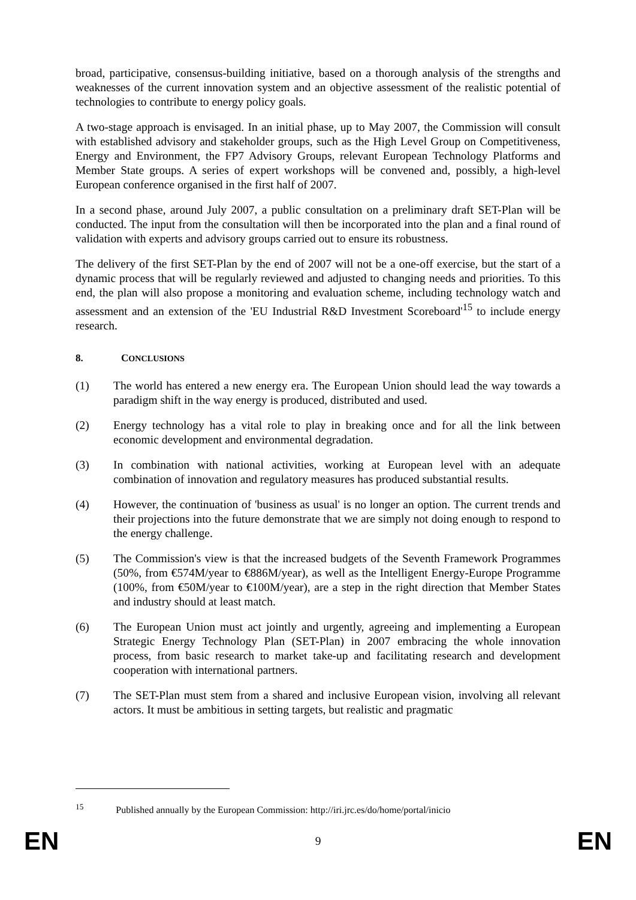broad, participative, consensus-building initiative, based on a thorough analysis of the strengths and weaknesses of the current innovation system and an objective assessment of the realistic potential of technologies to contribute to energy policy goals.
A two-stage approach is envisaged. In an initial phase, up to May 2007, the Commission will consult with established advisory and stakeholder groups, such as the High Level Group on Competitiveness, Energy and Environment, the FP7 Advisory Groups, relevant European Technology Platforms and Member State groups. A series of expert workshops will be convened and, possibly, a high-level European conference organised in the first half of 2007.
In a second phase, around July 2007, a public consultation on a preliminary draft SET-Plan will be conducted. The input from the consultation will then be incorporated into the plan and a final round of validation with experts and advisory groups carried out to ensure its robustness.
The delivery of the first SET-Plan by the end of 2007 will not be a one-off exercise, but the start of a dynamic process that will be regularly reviewed and adjusted to changing needs and priorities. To this end, the plan will also propose a monitoring and evaluation scheme, including technology watch and assessment and an extension of the 'EU Industrial R&D Investment Scoreboard'<sup>15</sup> to include energy research.
8. CONCLUSIONS
(1) The world has entered a new energy era. The European Union should lead the way towards a paradigm shift in the way energy is produced, distributed and used.
(2) Energy technology has a vital role to play in breaking once and for all the link between economic development and environmental degradation.
(3) In combination with national activities, working at European level with an adequate combination of innovation and regulatory measures has produced substantial results.
(4) However, the continuation of 'business as usual' is no longer an option. The current trends and their projections into the future demonstrate that we are simply not doing enough to respond to the energy challenge.
(5) The Commission's view is that the increased budgets of the Seventh Framework Programmes (50%, from €574M/year to €886M/year), as well as the Intelligent Energy-Europe Programme (100%, from €50M/year to €100M/year), are a step in the right direction that Member States and industry should at least match.
(6) The European Union must act jointly and urgently, agreeing and implementing a European Strategic Energy Technology Plan (SET-Plan) in 2007 embracing the whole innovation process, from basic research to market take-up and facilitating research and development cooperation with international partners.
(7) The SET-Plan must stem from a shared and inclusive European vision, involving all relevant actors. It must be ambitious in setting targets, but realistic and pragmatic
<sup>15</sup> Published annually by the European Commission: http://iri.jrc.es/do/home/portal/inicio
EN 9 EN